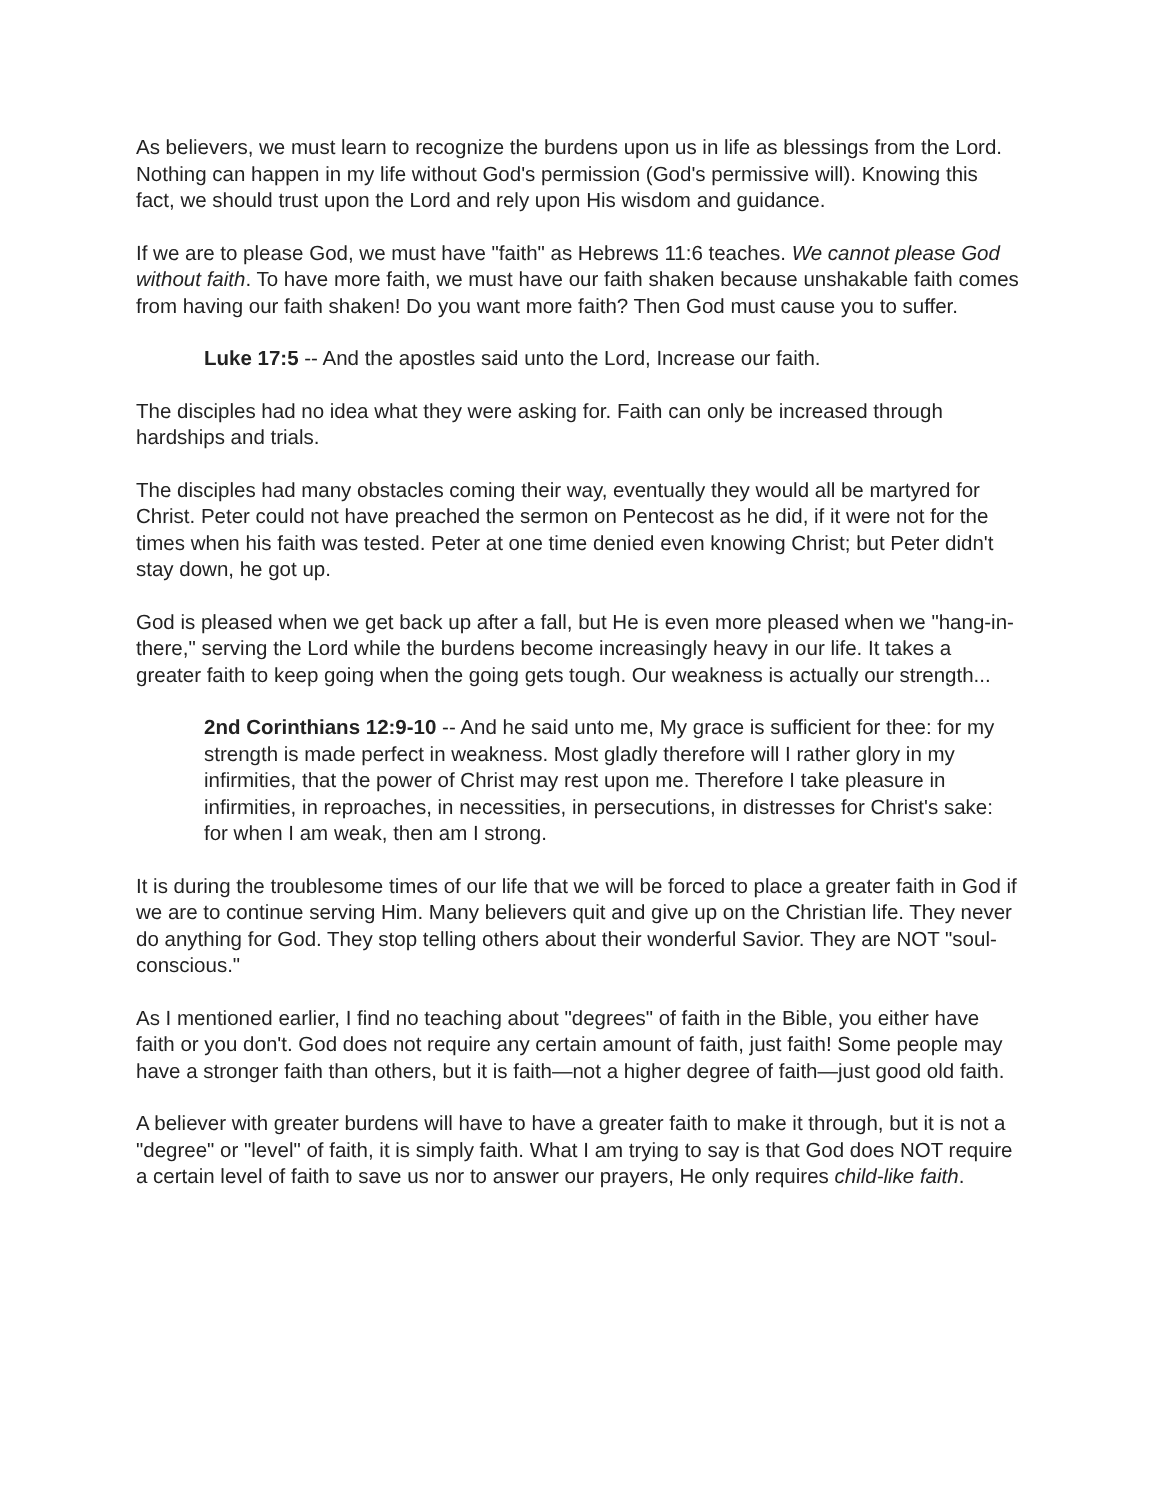As believers, we must learn to recognize the burdens upon us in life as blessings from the Lord. Nothing can happen in my life without God's permission (God's permissive will). Knowing this fact, we should trust upon the Lord and rely upon His wisdom and guidance.
If we are to please God, we must have "faith" as Hebrews 11:6 teaches. We cannot please God without faith. To have more faith, we must have our faith shaken because unshakable faith comes from having our faith shaken! Do you want more faith? Then God must cause you to suffer.
Luke 17:5 -- And the apostles said unto the Lord, Increase our faith.
The disciples had no idea what they were asking for. Faith can only be increased through hardships and trials.
The disciples had many obstacles coming their way, eventually they would all be martyred for Christ. Peter could not have preached the sermon on Pentecost as he did, if it were not for the times when his faith was tested. Peter at one time denied even knowing Christ; but Peter didn't stay down, he got up.
God is pleased when we get back up after a fall, but He is even more pleased when we "hang-in-there," serving the Lord while the burdens become increasingly heavy in our life. It takes a greater faith to keep going when the going gets tough. Our weakness is actually our strength...
2nd Corinthians 12:9-10 -- And he said unto me, My grace is sufficient for thee: for my strength is made perfect in weakness. Most gladly therefore will I rather glory in my infirmities, that the power of Christ may rest upon me. Therefore I take pleasure in infirmities, in reproaches, in necessities, in persecutions, in distresses for Christ's sake: for when I am weak, then am I strong.
It is during the troublesome times of our life that we will be forced to place a greater faith in God if we are to continue serving Him. Many believers quit and give up on the Christian life. They never do anything for God. They stop telling others about their wonderful Savior. They are NOT "soul-conscious."
As I mentioned earlier, I find no teaching about "degrees" of faith in the Bible, you either have faith or you don't. God does not require any certain amount of faith, just faith! Some people may have a stronger faith than others, but it is faith—not a higher degree of faith—just good old faith.
A believer with greater burdens will have to have a greater faith to make it through, but it is not a "degree" or "level" of faith, it is simply faith. What I am trying to say is that God does NOT require a certain level of faith to save us nor to answer our prayers, He only requires child-like faith.